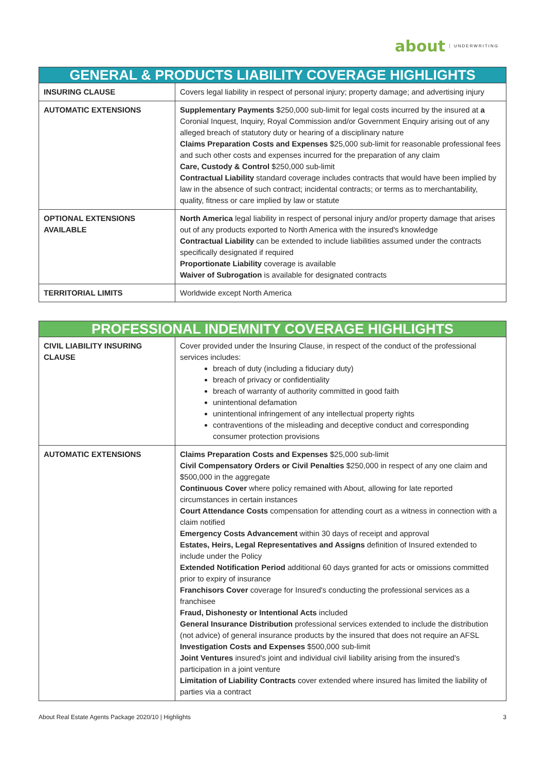about UNDERWRITING
| GENERAL & PRODUCTS LIABILITY COVERAGE HIGHLIGHTS | |
| --- | --- |
| INSURING CLAUSE | Covers legal liability in respect of personal injury; property damage; and advertising injury |
| AUTOMATIC EXTENSIONS | Supplementary Payments $250,000 sub-limit for legal costs incurred by the insured at a Coronial Inquest, Inquiry, Royal Commission and/or Government Enquiry arising out of any alleged breach of statutory duty or hearing of a disciplinary nature Claims Preparation Costs and Expenses $25,000 sub-limit for reasonable professional fees and such other costs and expenses incurred for the preparation of any claim Care, Custody & Control $250,000 sub-limit Contractual Liability standard coverage includes contracts that would have been implied by law in the absence of such contract; incidental contracts; or terms as to merchantability, quality, fitness or care implied by law or statute |
| OPTIONAL EXTENSIONS AVAILABLE | North America legal liability in respect of personal injury and/or property damage that arises out of any products exported to North America with the insured's knowledge Contractual Liability can be extended to include liabilities assumed under the contracts specifically designated if required Proportionate Liability coverage is available Waiver of Subrogation is available for designated contracts |
| TERRITORIAL LIMITS | Worldwide except North America |
| PROFESSIONAL INDEMNITY COVERAGE HIGHLIGHTS | |
| --- | --- |
| CIVIL LIABILITY INSURING CLAUSE | Cover provided under the Insuring Clause, in respect of the conduct of the professional services includes: breach of duty (including a fiduciary duty) breach of privacy or confidentiality breach of warranty of authority committed in good faith unintentional defamation unintentional infringement of any intellectual property rights contraventions of the misleading and deceptive conduct and corresponding consumer protection provisions |
| AUTOMATIC EXTENSIONS | Claims Preparation Costs and Expenses $25,000 sub-limit Civil Compensatory Orders or Civil Penalties $250,000 in respect of any one claim and $500,000 in the aggregate Continuous Cover where policy remained with About, allowing for late reported circumstances in certain instances Court Attendance Costs compensation for attending court as a witness in connection with a claim notified Emergency Costs Advancement within 30 days of receipt and approval Estates, Heirs, Legal Representatives and Assigns definition of Insured extended to include under the Policy Extended Notification Period additional 60 days granted for acts or omissions committed prior to expiry of insurance Franchisors Cover coverage for Insured's conducting the professional services as a franchisee Fraud, Dishonesty or Intentional Acts included General Insurance Distribution professional services extended to include the distribution (not advice) of general insurance products by the insured that does not require an AFSL Investigation Costs and Expenses $500,000 sub-limit Joint Ventures insured's joint and individual civil liability arising from the insured's participation in a joint venture Limitation of Liability Contracts cover extended where insured has limited the liability of parties via a contract |
About Real Estate Agents Package 2020/10 | Highlights 3